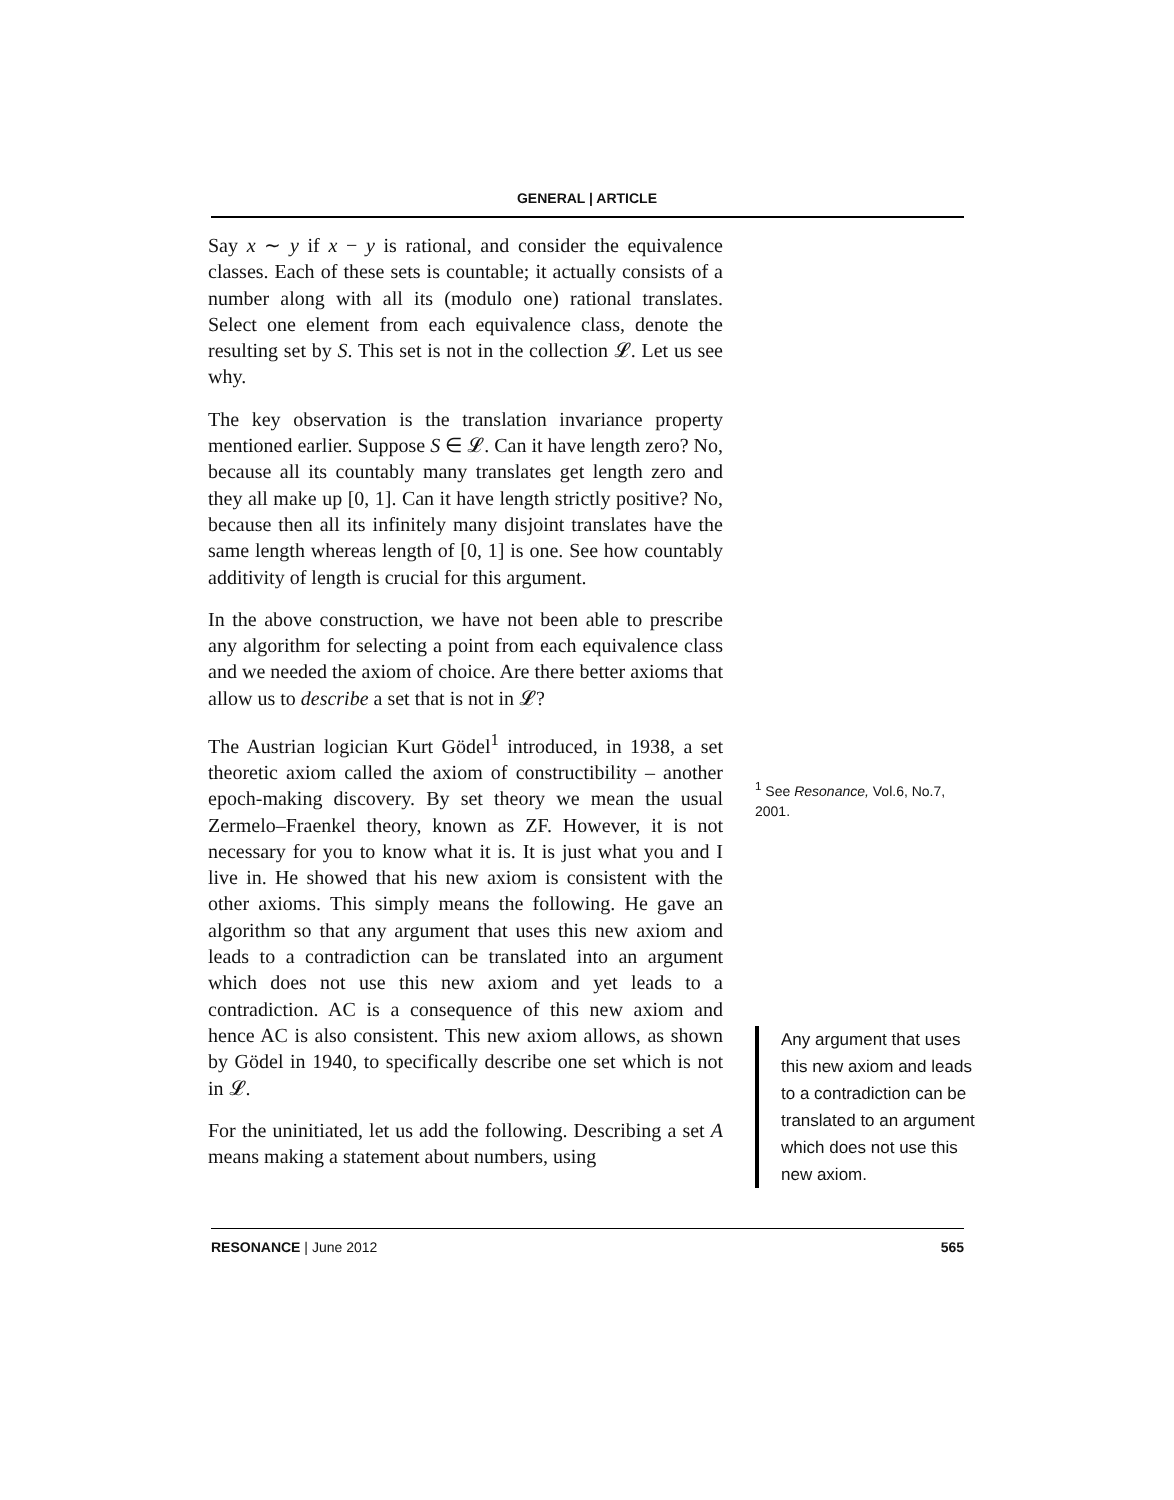GENERAL | ARTICLE
Say x ∼ y if x − y is rational, and consider the equivalence classes. Each of these sets is countable; it actually consists of a number along with all its (modulo one) rational translates. Select one element from each equivalence class, denote the resulting set by S. This set is not in the collection 𝓛. Let us see why.
The key observation is the translation invariance property mentioned earlier. Suppose S ∈ 𝓛. Can it have length zero? No, because all its countably many translates get length zero and they all make up [0, 1]. Can it have length strictly positive? No, because then all its infinitely many disjoint translates have the same length whereas length of [0, 1] is one. See how countably additivity of length is crucial for this argument.
In the above construction, we have not been able to prescribe any algorithm for selecting a point from each equivalence class and we needed the axiom of choice. Are there better axioms that allow us to describe a set that is not in 𝓛?
The Austrian logician Kurt Gödel<sup>1</sup> introduced, in 1938, a set theoretic axiom called the axiom of constructibility – another epoch-making discovery. By set theory we mean the usual Zermelo–Fraenkel theory, known as ZF. However, it is not necessary for you to know what it is. It is just what you and I live in. He showed that his new axiom is consistent with the other axioms. This simply means the following. He gave an algorithm so that any argument that uses this new axiom and leads to a contradiction can be translated into an argument which does not use this new axiom and yet leads to a contradiction. AC is a consequence of this new axiom and hence AC is also consistent. This new axiom allows, as shown by Gödel in 1940, to specifically describe one set which is not in 𝓛.
For the uninitiated, let us add the following. Describing a set A means making a statement about numbers, using
<sup>1</sup> See Resonance, Vol.6, No.7, 2001.
Any argument that uses this new axiom and leads to a contradiction can be translated to an argument which does not use this new axiom.
RESONANCE | June 2012 565